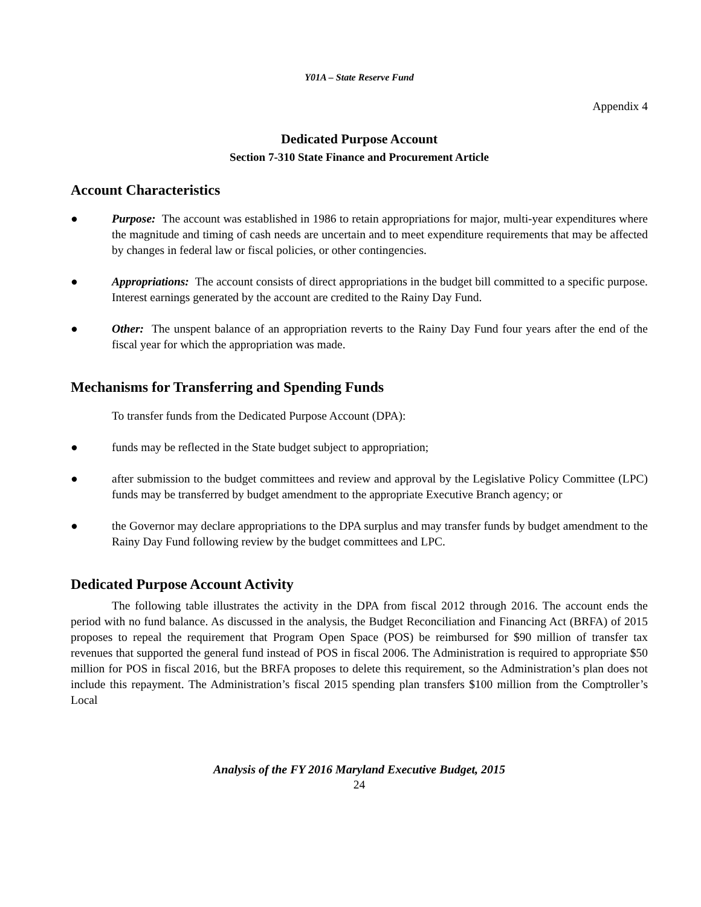Y01A – State Reserve Fund
Appendix 4
Dedicated Purpose Account
Section 7-310 State Finance and Procurement Article
Account Characteristics
● Purpose: The account was established in 1986 to retain appropriations for major, multi-year expenditures where the magnitude and timing of cash needs are uncertain and to meet expenditure requirements that may be affected by changes in federal law or fiscal policies, or other contingencies.
● Appropriations: The account consists of direct appropriations in the budget bill committed to a specific purpose. Interest earnings generated by the account are credited to the Rainy Day Fund.
● Other: The unspent balance of an appropriation reverts to the Rainy Day Fund four years after the end of the fiscal year for which the appropriation was made.
Mechanisms for Transferring and Spending Funds
To transfer funds from the Dedicated Purpose Account (DPA):
● funds may be reflected in the State budget subject to appropriation;
● after submission to the budget committees and review and approval by the Legislative Policy Committee (LPC) funds may be transferred by budget amendment to the appropriate Executive Branch agency; or
● the Governor may declare appropriations to the DPA surplus and may transfer funds by budget amendment to the Rainy Day Fund following review by the budget committees and LPC.
Dedicated Purpose Account Activity
The following table illustrates the activity in the DPA from fiscal 2012 through 2016. The account ends the period with no fund balance. As discussed in the analysis, the Budget Reconciliation and Financing Act (BRFA) of 2015 proposes to repeal the requirement that Program Open Space (POS) be reimbursed for $90 million of transfer tax revenues that supported the general fund instead of POS in fiscal 2006. The Administration is required to appropriate $50 million for POS in fiscal 2016, but the BRFA proposes to delete this requirement, so the Administration’s plan does not include this repayment. The Administration’s fiscal 2015 spending plan transfers $100 million from the Comptroller’s Local
Analysis of the FY 2016 Maryland Executive Budget, 2015
24